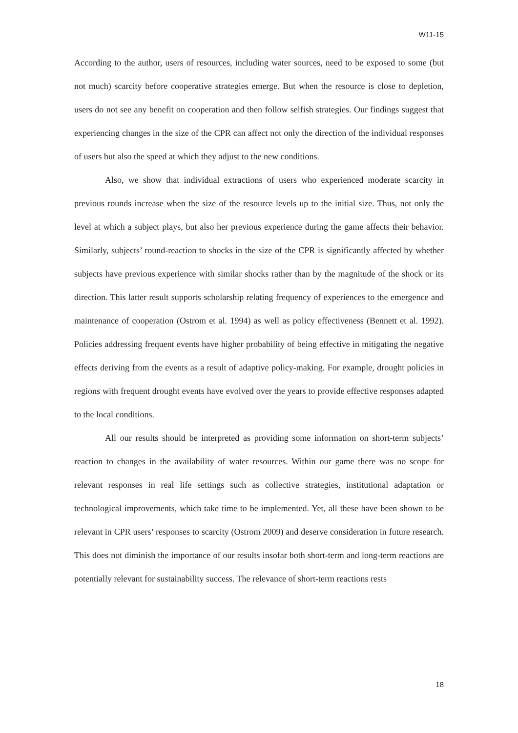W11-15
According to the author, users of resources, including water sources, need to be exposed to some (but not much) scarcity before cooperative strategies emerge. But when the resource is close to depletion, users do not see any benefit on cooperation and then follow selfish strategies. Our findings suggest that experiencing changes in the size of the CPR can affect not only the direction of the individual responses of users but also the speed at which they adjust to the new conditions.
Also, we show that individual extractions of users who experienced moderate scarcity in previous rounds increase when the size of the resource levels up to the initial size. Thus, not only the level at which a subject plays, but also her previous experience during the game affects their behavior. Similarly, subjects’ round-reaction to shocks in the size of the CPR is significantly affected by whether subjects have previous experience with similar shocks rather than by the magnitude of the shock or its direction. This latter result supports scholarship relating frequency of experiences to the emergence and maintenance of cooperation (Ostrom et al. 1994) as well as policy effectiveness (Bennett et al. 1992). Policies addressing frequent events have higher probability of being effective in mitigating the negative effects deriving from the events as a result of adaptive policy-making. For example, drought policies in regions with frequent drought events have evolved over the years to provide effective responses adapted to the local conditions.
All our results should be interpreted as providing some information on short-term subjects’ reaction to changes in the availability of water resources. Within our game there was no scope for relevant responses in real life settings such as collective strategies, institutional adaptation or technological improvements, which take time to be implemented. Yet, all these have been shown to be relevant in CPR users’ responses to scarcity (Ostrom 2009) and deserve consideration in future research. This does not diminish the importance of our results insofar both short-term and long-term reactions are potentially relevant for sustainability success. The relevance of short-term reactions rests
18